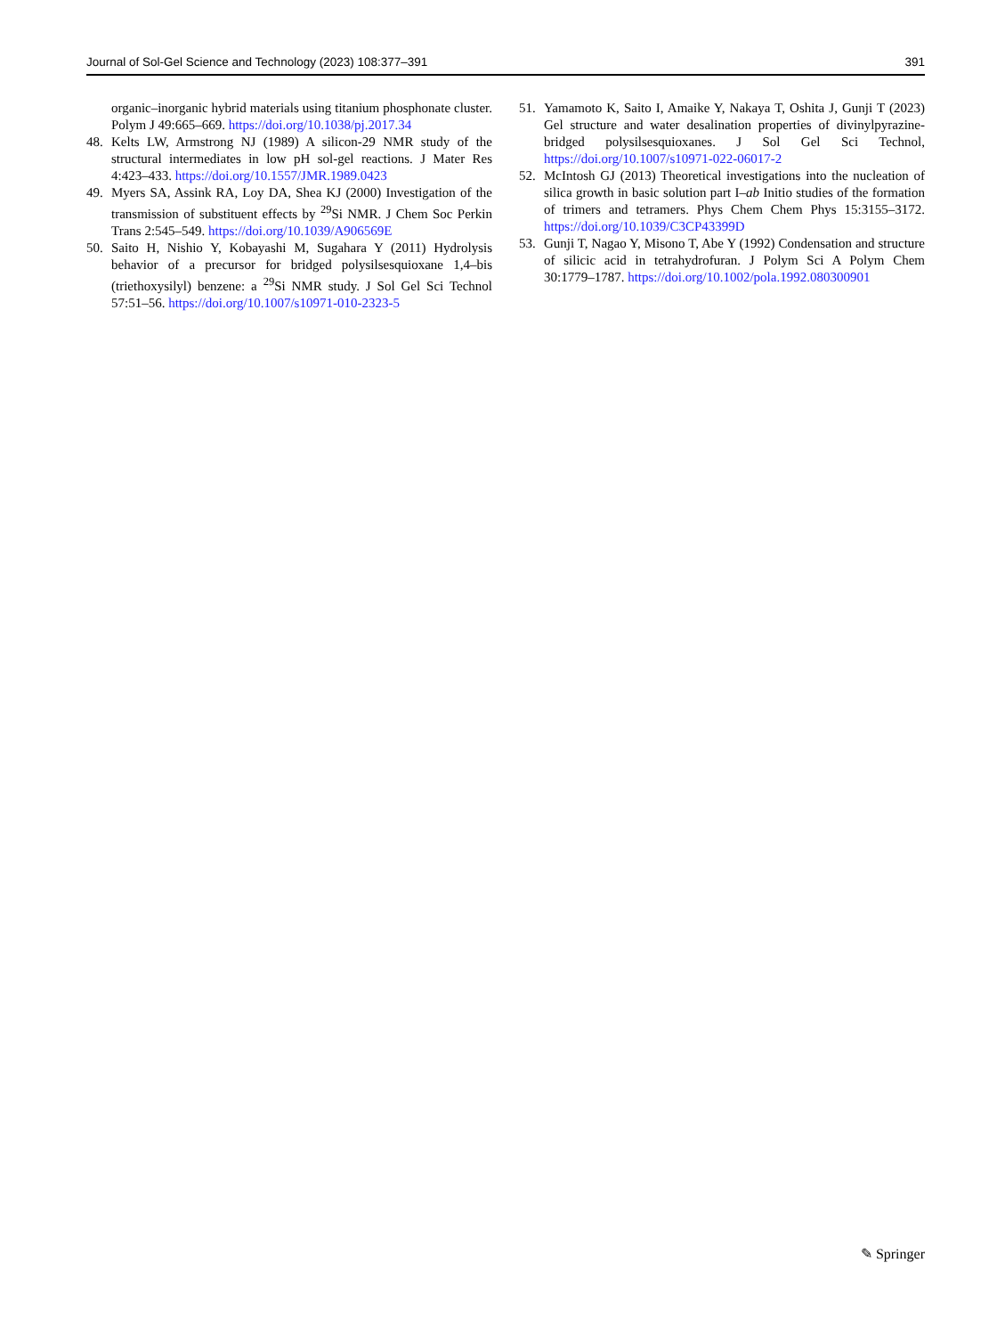Journal of Sol-Gel Science and Technology (2023) 108:377–391 391
organic–inorganic hybrid materials using titanium phosphonate cluster. Polym J 49:665–669. https://doi.org/10.1038/pj.2017.34
48. Kelts LW, Armstrong NJ (1989) A silicon-29 NMR study of the structural intermediates in low pH sol-gel reactions. J Mater Res 4:423–433. https://doi.org/10.1557/JMR.1989.0423
49. Myers SA, Assink RA, Loy DA, Shea KJ (2000) Investigation of the transmission of substituent effects by <sup>29</sup>Si NMR. J Chem Soc Perkin Trans 2:545–549. https://doi.org/10.1039/A906569E
50. Saito H, Nishio Y, Kobayashi M, Sugahara Y (2011) Hydrolysis behavior of a precursor for bridged polysilsesquioxane 1,4–bis (triethoxysilyl) benzene: a <sup>29</sup>Si NMR study. J Sol Gel Sci Technol 57:51–56. https://doi.org/10.1007/s10971-010-2323-5
51. Yamamoto K, Saito I, Amaike Y, Nakaya T, Oshita J, Gunji T (2023) Gel structure and water desalination properties of divinylpyrazine-bridged polysilsesquioxanes. J Sol Gel Sci Technol, https://doi.org/10.1007/s10971-022-06017-2
52. McIntosh GJ (2013) Theoretical investigations into the nucleation of silica growth in basic solution part I–ab Initio studies of the formation of trimers and tetramers. Phys Chem Chem Phys 15:3155–3172. https://doi.org/10.1039/C3CP43399D
53. Gunji T, Nagao Y, Misono T, Abe Y (1992) Condensation and structure of silicic acid in tetrahydrofuran. J Polym Sci A Polym Chem 30:1779–1787. https://doi.org/10.1002/pola.1992.080300901
✎ Springer